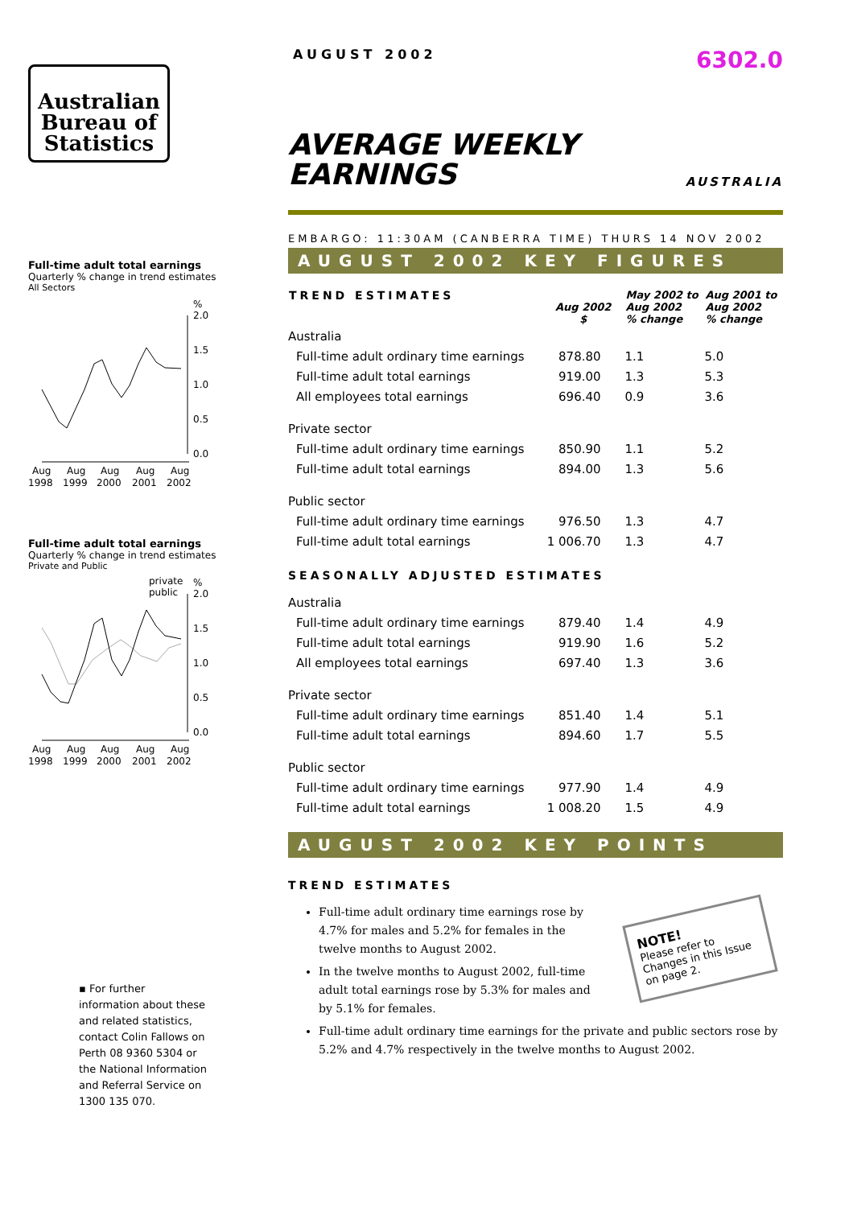Australian
Bureau of
Statistics
Full-time adult total earnings
Quarterly % change in trend estimates
All Sectors
%
2.0
1.5
1.0
0.5
0.0
Aug
Aug
Aug
Aug
Aug
1998
1999
2000
2001
2002
Full-time adult total earnings
Quarterly % change in trend estimates
Private and Public
private
public
%
2.0
1.5
1.0
0.5
0.0
Aug
Aug
Aug
Aug
Aug
1998
1999
2000
2001
2002
▪ For further information about these and related statistics, contact Colin Fallows on Perth 08 9360 5304 or the National Information and Referral Service on 1300 135 070.
AUGUST 2002 6302.0
AVERAGE WEEKLY
EARNINGS
AUSTRALIA
EMBARGO: 11:30AM (CANBERRA TIME) THURS 14 NOV 2002
AUGUST 2002 KEY FIGURES
| TREND ESTIMATES | Aug 2002 $ | May 2002 to Aug 2002 % change | Aug 2001 to Aug 2002 % change |
| --- | --- | --- | --- |
| Australia | | | |
| Full-time adult ordinary time earnings | 878.80 | 1.1 | 5.0 |
| Full-time adult total earnings | 919.00 | 1.3 | 5.3 |
| All employees total earnings | 696.40 | 0.9 | 3.6 |
| Private sector | | | |
| Full-time adult ordinary time earnings | 850.90 | 1.1 | 5.2 |
| Full-time adult total earnings | 894.00 | 1.3 | 5.6 |
| Public sector | | | |
| Full-time adult ordinary time earnings | 976.50 | 1.3 | 4.7 |
| Full-time adult total earnings | 1 006.70 | 1.3 | 4.7 |
| SEASONALLY ADJUSTED ESTIMATES | | | |
| Australia | | | |
| Full-time adult ordinary time earnings | 879.40 | 1.4 | 4.9 |
| Full-time adult total earnings | 919.90 | 1.6 | 5.2 |
| All employees total earnings | 697.40 | 1.3 | 3.6 |
| Private sector | | | |
| Full-time adult ordinary time earnings | 851.40 | 1.4 | 5.1 |
| Full-time adult total earnings | 894.60 | 1.7 | 5.5 |
| Public sector | | | |
| Full-time adult ordinary time earnings | 977.90 | 1.4 | 4.9 |
| Full-time adult total earnings | 1 008.20 | 1.5 | 4.9 |
AUGUST 2002 KEY POINTS
TREND ESTIMATES
NOTE!
Please refer to Changes in this Issue on page 2.
Full-time adult ordinary time earnings rose by 4.7% for males and 5.2% for females in the twelve months to August 2002.
In the twelve months to August 2002, full-time adult total earnings rose by 5.3% for males and by 5.1% for females.
Full-time adult ordinary time earnings for the private and public sectors rose by 5.2% and 4.7% respectively in the twelve months to August 2002.